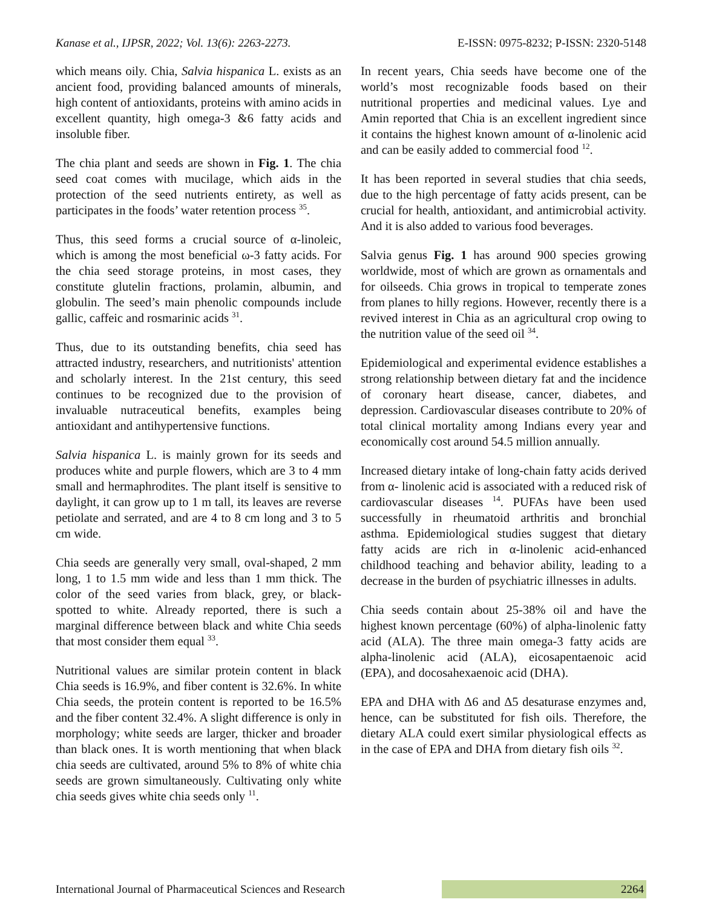Kanase et al., IJPSR, 2022; Vol. 13(6): 2263-2273. E-ISSN: 0975-8232; P-ISSN: 2320-5148
which means oily. Chia, Salvia hispanica L. exists as an ancient food, providing balanced amounts of minerals, high content of antioxidants, proteins with amino acids in excellent quantity, high omega-3 &6 fatty acids and insoluble fiber.
The chia plant and seeds are shown in Fig. 1. The chia seed coat comes with mucilage, which aids in the protection of the seed nutrients entirety, as well as participates in the foods’ water retention process <sup>35</sup>.
Thus, this seed forms a crucial source of α-linoleic, which is among the most beneficial ω-3 fatty acids. For the chia seed storage proteins, in most cases, they constitute glutelin fractions, prolamin, albumin, and globulin. The seed’s main phenolic compounds include gallic, caffeic and rosmarinic acids <sup>31</sup>.
Thus, due to its outstanding benefits, chia seed has attracted industry, researchers, and nutritionists' attention and scholarly interest. In the 21st century, this seed continues to be recognized due to the provision of invaluable nutraceutical benefits, examples being antioxidant and antihypertensive functions.
Salvia hispanica L. is mainly grown for its seeds and produces white and purple flowers, which are 3 to 4 mm small and hermaphrodites. The plant itself is sensitive to daylight, it can grow up to 1 m tall, its leaves are reverse petiolate and serrated, and are 4 to 8 cm long and 3 to 5 cm wide.
Chia seeds are generally very small, oval-shaped, 2 mm long, 1 to 1.5 mm wide and less than 1 mm thick. The color of the seed varies from black, grey, or black-spotted to white. Already reported, there is such a marginal difference between black and white Chia seeds that most consider them equal <sup>33</sup>.
Nutritional values are similar protein content in black Chia seeds is 16.9%, and fiber content is 32.6%. In white Chia seeds, the protein content is reported to be 16.5% and the fiber content 32.4%. A slight difference is only in morphology; white seeds are larger, thicker and broader than black ones. It is worth mentioning that when black chia seeds are cultivated, around 5% to 8% of white chia seeds are grown simultaneously. Cultivating only white chia seeds gives white chia seeds only <sup>11</sup>.
In recent years, Chia seeds have become one of the world’s most recognizable foods based on their nutritional properties and medicinal values. Lye and Amin reported that Chia is an excellent ingredient since it contains the highest known amount of α-linolenic acid and can be easily added to commercial food <sup>12</sup>.
It has been reported in several studies that chia seeds, due to the high percentage of fatty acids present, can be crucial for health, antioxidant, and antimicrobial activity. And it is also added to various food beverages.
Salvia genus Fig. 1 has around 900 species growing worldwide, most of which are grown as ornamentals and for oilseeds. Chia grows in tropical to temperate zones from planes to hilly regions. However, recently there is a revived interest in Chia as an agricultural crop owing to the nutrition value of the seed oil <sup>34</sup>.
Epidemiological and experimental evidence establishes a strong relationship between dietary fat and the incidence of coronary heart disease, cancer, diabetes, and depression. Cardiovascular diseases contribute to 20% of total clinical mortality among Indians every year and economically cost around 54.5 million annually.
Increased dietary intake of long-chain fatty acids derived from α- linolenic acid is associated with a reduced risk of cardiovascular diseases <sup>14</sup>. PUFAs have been used successfully in rheumatoid arthritis and bronchial asthma. Epidemiological studies suggest that dietary fatty acids are rich in α-linolenic acid-enhanced childhood teaching and behavior ability, leading to a decrease in the burden of psychiatric illnesses in adults.
Chia seeds contain about 25-38% oil and have the highest known percentage (60%) of alpha-linolenic fatty acid (ALA). The three main omega-3 fatty acids are alpha-linolenic acid (ALA), eicosapentaenoic acid (EPA), and docosahexaenoic acid (DHA).
EPA and DHA with Δ6 and Δ5 desaturase enzymes and, hence, can be substituted for fish oils. Therefore, the dietary ALA could exert similar physiological effects as in the case of EPA and DHA from dietary fish oils <sup>32</sup>.
International Journal of Pharmaceutical Sciences and Research 2264